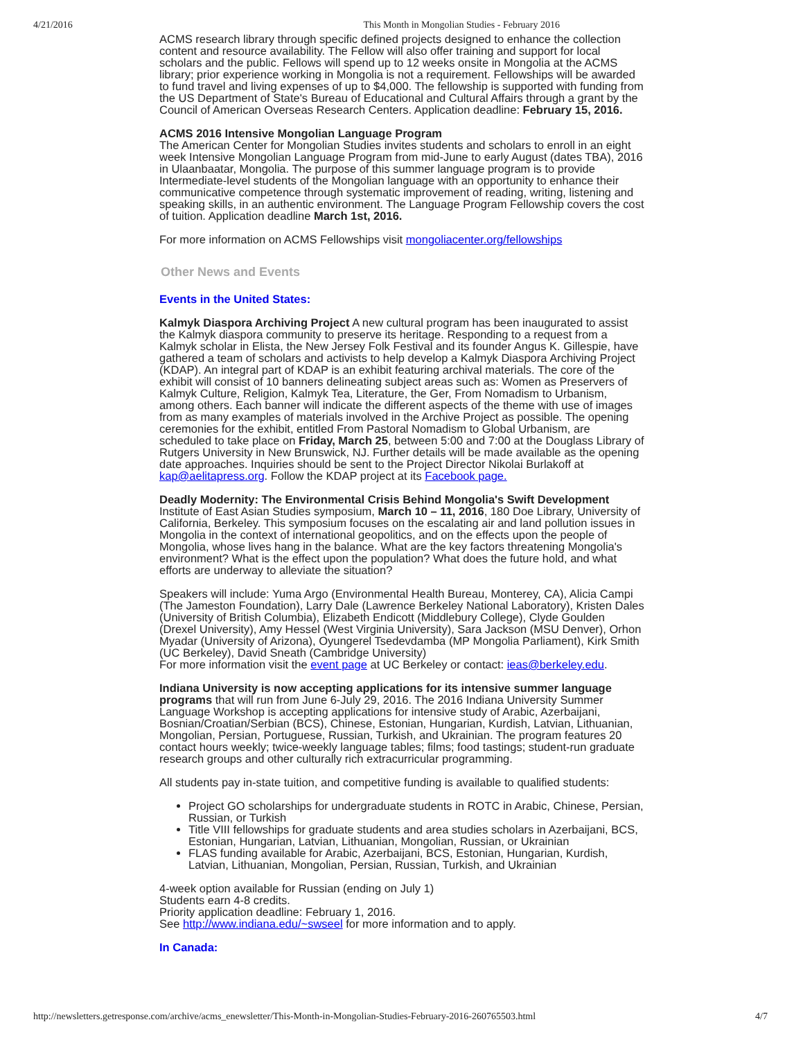4/21/2016 This Month in Mongolian Studies - February 2016
ACMS research library through specific defined projects designed to enhance the collection content and resource availability. The Fellow will also offer training and support for local scholars and the public. Fellows will spend up to 12 weeks onsite in Mongolia at the ACMS library; prior experience working in Mongolia is not a requirement. Fellowships will be awarded to fund travel and living expenses of up to $4,000. The fellowship is supported with funding from the US Department of State's Bureau of Educational and Cultural Affairs through a grant by the Council of American Overseas Research Centers. Application deadline: February 15, 2016.
ACMS 2016 Intensive Mongolian Language Program
The American Center for Mongolian Studies invites students and scholars to enroll in an eight week Intensive Mongolian Language Program from mid-June to early August (dates TBA), 2016 in Ulaanbaatar, Mongolia. The purpose of this summer language program is to provide Intermediate-level students of the Mongolian language with an opportunity to enhance their communicative competence through systematic improvement of reading, writing, listening and speaking skills, in an authentic environment. The Language Program Fellowship covers the cost of tuition. Application deadline March 1st, 2016.
For more information on ACMS Fellowships visit mongoliacenter.org/fellowships
Other News and Events
Events in the United States:
Kalmyk Diaspora Archiving Project A new cultural program has been inaugurated to assist the Kalmyk diaspora community to preserve its heritage. Responding to a request from a Kalmyk scholar in Elista, the New Jersey Folk Festival and its founder Angus K. Gillespie, have gathered a team of scholars and activists to help develop a Kalmyk Diaspora Archiving Project (KDAP). An integral part of KDAP is an exhibit featuring archival materials. The core of the exhibit will consist of 10 banners delineating subject areas such as: Women as Preservers of Kalmyk Culture, Religion, Kalmyk Tea, Literature, the Ger, From Nomadism to Urbanism, among others. Each banner will indicate the different aspects of the theme with use of images from as many examples of materials involved in the Archive Project as possible. The opening ceremonies for the exhibit, entitled From Pastoral Nomadism to Global Urbanism, are scheduled to take place on Friday, March 25, between 5:00 and 7:00 at the Douglass Library of Rutgers University in New Brunswick, NJ. Further details will be made available as the opening date approaches. Inquiries should be sent to the Project Director Nikolai Burlakoff at kap@aelitapress.org. Follow the KDAP project at its Facebook page.
Deadly Modernity: The Environmental Crisis Behind Mongolia's Swift Development
Institute of East Asian Studies symposium, March 10 – 11, 2016, 180 Doe Library, University of California, Berkeley. This symposium focuses on the escalating air and land pollution issues in Mongolia in the context of international geopolitics, and on the effects upon the people of Mongolia, whose lives hang in the balance. What are the key factors threatening Mongolia's environment? What is the effect upon the population? What does the future hold, and what efforts are underway to alleviate the situation?
Speakers will include: Yuma Argo (Environmental Health Bureau, Monterey, CA), Alicia Campi (The Jameston Foundation), Larry Dale (Lawrence Berkeley National Laboratory), Kristen Dales (University of British Columbia), Elizabeth Endicott (Middlebury College), Clyde Goulden (Drexel University), Amy Hessel (West Virginia University), Sara Jackson (MSU Denver), Orhon Myadar (University of Arizona), Oyungerel Tsedevdamba (MP Mongolia Parliament), Kirk Smith (UC Berkeley), David Sneath (Cambridge University)
For more information visit the event page at UC Berkeley or contact: ieas@berkeley.edu.
Indiana University is now accepting applications for its intensive summer language programs that will run from June 6-July 29, 2016. The 2016 Indiana University Summer Language Workshop is accepting applications for intensive study of Arabic, Azerbaijani, Bosnian/Croatian/Serbian (BCS), Chinese, Estonian, Hungarian, Kurdish, Latvian, Lithuanian, Mongolian, Persian, Portuguese, Russian, Turkish, and Ukrainian. The program features 20 contact hours weekly; twice-weekly language tables; films; food tastings; student-run graduate research groups and other culturally rich extracurricular programming.
All students pay in-state tuition, and competitive funding is available to qualified students:
Project GO scholarships for undergraduate students in ROTC in Arabic, Chinese, Persian, Russian, or Turkish
Title VIII fellowships for graduate students and area studies scholars in Azerbaijani, BCS, Estonian, Hungarian, Latvian, Lithuanian, Mongolian, Russian, or Ukrainian
FLAS funding available for Arabic, Azerbaijani, BCS, Estonian, Hungarian, Kurdish, Latvian, Lithuanian, Mongolian, Persian, Russian, Turkish, and Ukrainian
4-week option available for Russian (ending on July 1)
Students earn 4-8 credits.
Priority application deadline: February 1, 2016.
See http://www.indiana.edu/~swseel for more information and to apply.
In Canada:
http://newsletters.getresponse.com/archive/acms_enewsletter/This-Month-in-Mongolian-Studies-February-2016-260765503.html 4/7